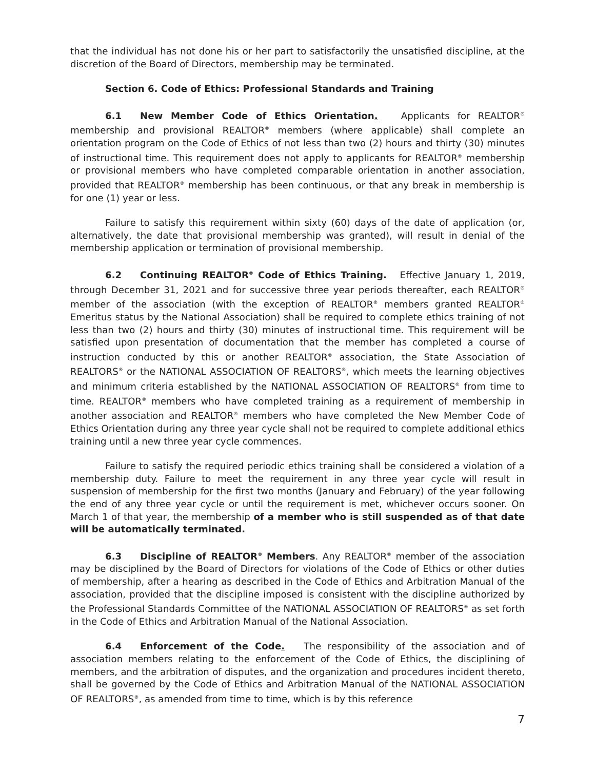that the individual has not done his or her part to satisfactorily the unsatisfied discipline, at the discretion of the Board of Directors, membership may be terminated.
Section 6. Code of Ethics: Professional Standards and Training
6.1 New Member Code of Ethics Orientation. Applicants for REALTOR<sup>®</sup> membership and provisional REALTOR<sup>®</sup> members (where applicable) shall complete an orientation program on the Code of Ethics of not less than two (2) hours and thirty (30) minutes of instructional time. This requirement does not apply to applicants for REALTOR<sup>®</sup> membership or provisional members who have completed comparable orientation in another association, provided that REALTOR<sup>®</sup> membership has been continuous, or that any break in membership is for one (1) year or less.
Failure to satisfy this requirement within sixty (60) days of the date of application (or, alternatively, the date that provisional membership was granted), will result in denial of the membership application or termination of provisional membership.
6.2 Continuing REALTOR<sup>®</sup> Code of Ethics Training. Effective January 1, 2019, through December 31, 2021 and for successive three year periods thereafter, each REALTOR<sup>®</sup> member of the association (with the exception of REALTOR<sup>®</sup> members granted REALTOR<sup>®</sup> Emeritus status by the National Association) shall be required to complete ethics training of not less than two (2) hours and thirty (30) minutes of instructional time. This requirement will be satisfied upon presentation of documentation that the member has completed a course of instruction conducted by this or another REALTOR<sup>®</sup> association, the State Association of REALTORS<sup>®</sup> or the NATIONAL ASSOCIATION OF REALTORS<sup>®</sup>, which meets the learning objectives and minimum criteria established by the NATIONAL ASSOCIATION OF REALTORS<sup>®</sup> from time to time. REALTOR<sup>®</sup> members who have completed training as a requirement of membership in another association and REALTOR<sup>®</sup> members who have completed the New Member Code of Ethics Orientation during any three year cycle shall not be required to complete additional ethics training until a new three year cycle commences.
Failure to satisfy the required periodic ethics training shall be considered a violation of a membership duty. Failure to meet the requirement in any three year cycle will result in suspension of membership for the first two months (January and February) of the year following the end of any three year cycle or until the requirement is met, whichever occurs sooner. On March 1 of that year, the membership of a member who is still suspended as of that date will be automatically terminated.
6.3 Discipline of REALTOR<sup>®</sup> Members. Any REALTOR<sup>®</sup> member of the association may be disciplined by the Board of Directors for violations of the Code of Ethics or other duties of membership, after a hearing as described in the Code of Ethics and Arbitration Manual of the association, provided that the discipline imposed is consistent with the discipline authorized by the Professional Standards Committee of the NATIONAL ASSOCIATION OF REALTORS<sup>®</sup> as set forth in the Code of Ethics and Arbitration Manual of the National Association.
6.4 Enforcement of the Code. The responsibility of the association and of association members relating to the enforcement of the Code of Ethics, the disciplining of members, and the arbitration of disputes, and the organization and procedures incident thereto, shall be governed by the Code of Ethics and Arbitration Manual of the NATIONAL ASSOCIATION OF REALTORS<sup>®</sup>, as amended from time to time, which is by this reference
7